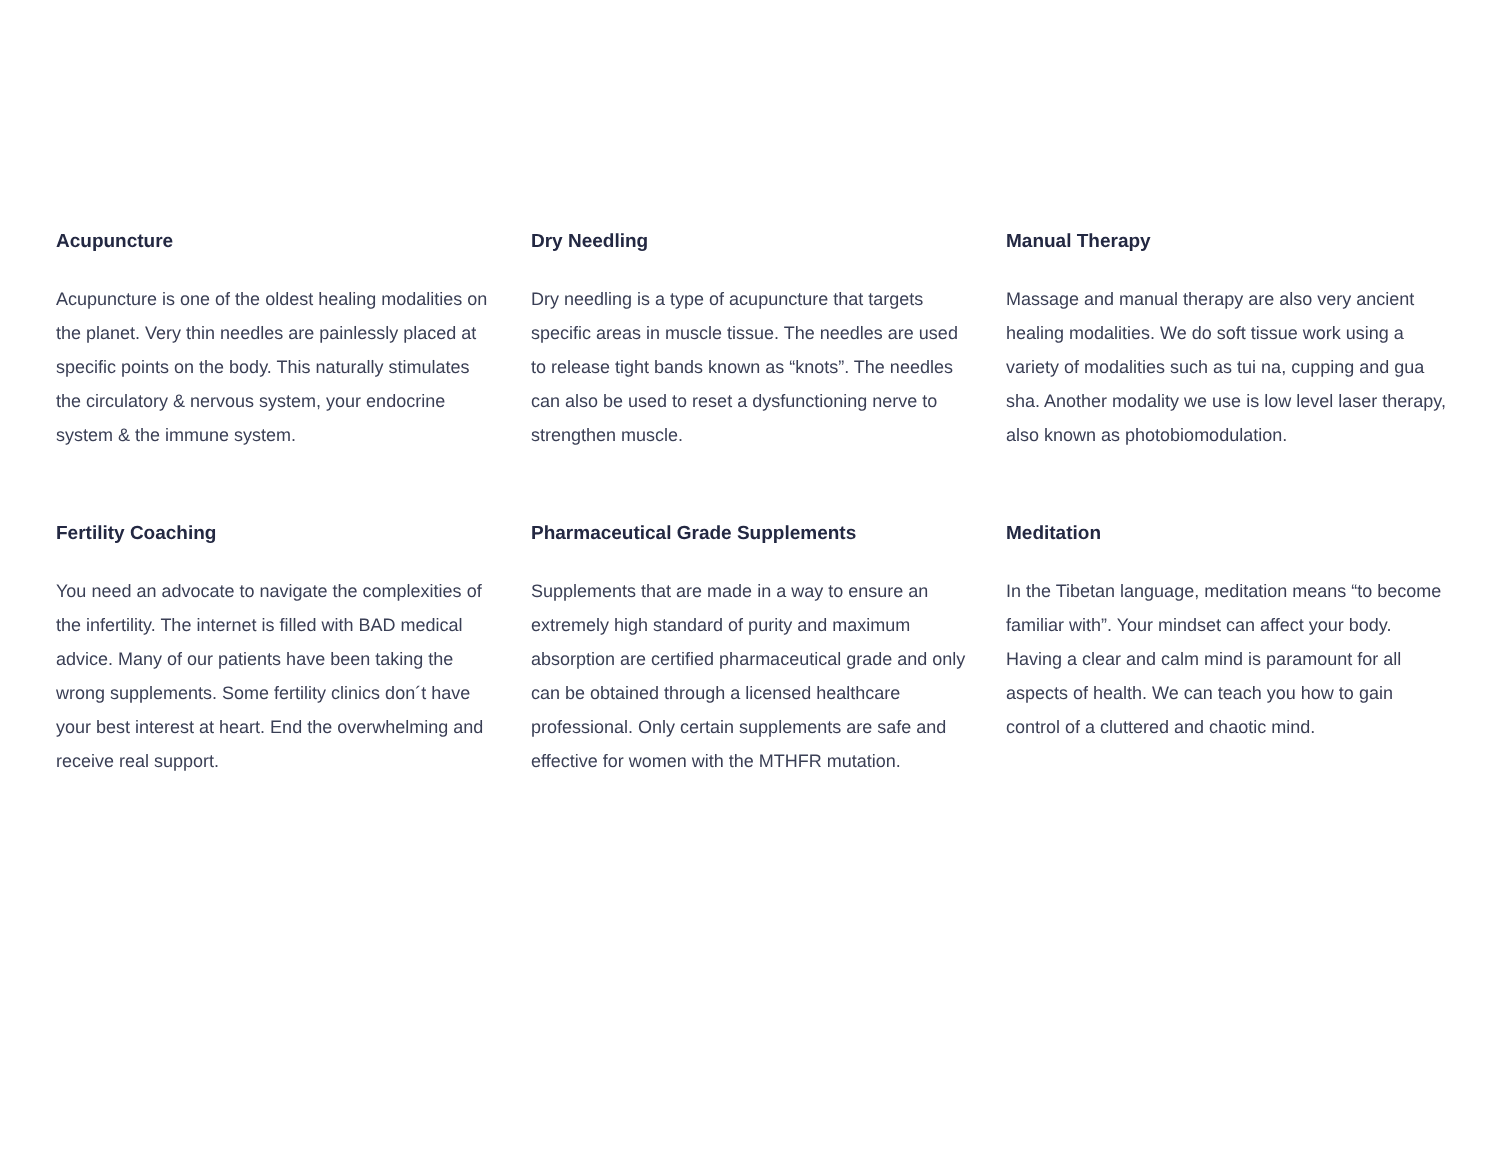Acupuncture
Acupuncture is one of the oldest healing modalities on the planet. Very thin needles are painlessly placed at specific points on the body. This naturally stimulates the circulatory & nervous system, your endocrine system & the immune system.
Dry Needling
Dry needling is a type of acupuncture that targets specific areas in muscle tissue. The needles are used to release tight bands known as “knots”. The needles can also be used to reset a dysfunctioning nerve to strengthen muscle.
Manual Therapy
Massage and manual therapy are also very ancient healing modalities. We do soft tissue work using a variety of modalities such as tui na, cupping and gua sha. Another modality we use is low level laser therapy, also known as photobiomodulation.
Fertility Coaching
You need an advocate to navigate the complexities of the infertility. The internet is filled with BAD medical advice. Many of our patients have been taking the wrong supplements. Some fertility clinics don´t have your best interest at heart. End the overwhelming and receive real support.
Pharmaceutical Grade Supplements
Supplements that are made in a way to ensure an extremely high standard of purity and maximum absorption are certified pharmaceutical grade and only can be obtained through a licensed healthcare professional. Only certain supplements are safe and effective for women with the MTHFR mutation.
Meditation
In the Tibetan language, meditation means “to become familiar with”. Your mindset can affect your body. Having a clear and calm mind is paramount for all aspects of health. We can teach you how to gain control of a cluttered and chaotic mind.